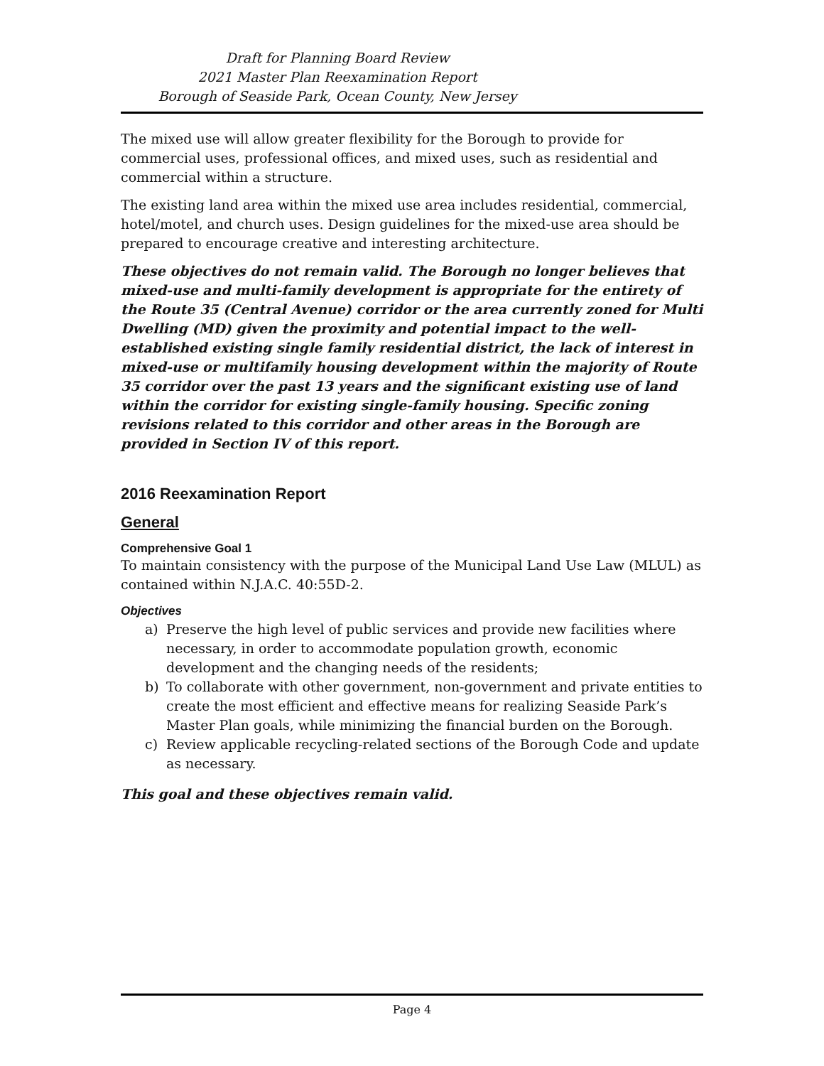Draft for Planning Board Review
2021 Master Plan Reexamination Report
Borough of Seaside Park, Ocean County, New Jersey
The mixed use will allow greater flexibility for the Borough to provide for commercial uses, professional offices, and mixed uses, such as residential and commercial within a structure.
The existing land area within the mixed use area includes residential, commercial, hotel/motel, and church uses. Design guidelines for the mixed-use area should be prepared to encourage creative and interesting architecture.
These objectives do not remain valid. The Borough no longer believes that mixed-use and multi-family development is appropriate for the entirety of the Route 35 (Central Avenue) corridor or the area currently zoned for Multi Dwelling (MD) given the proximity and potential impact to the well-established existing single family residential district, the lack of interest in mixed-use or multifamily housing development within the majority of Route 35 corridor over the past 13 years and the significant existing use of land within the corridor for existing single-family housing. Specific zoning revisions related to this corridor and other areas in the Borough are provided in Section IV of this report.
2016 Reexamination Report
General
Comprehensive Goal 1
To maintain consistency with the purpose of the Municipal Land Use Law (MLUL) as contained within N.J.A.C. 40:55D-2.
Objectives
a) Preserve the high level of public services and provide new facilities where necessary, in order to accommodate population growth, economic development and the changing needs of the residents;
b) To collaborate with other government, non-government and private entities to create the most efficient and effective means for realizing Seaside Park’s Master Plan goals, while minimizing the financial burden on the Borough.
c) Review applicable recycling-related sections of the Borough Code and update as necessary.
This goal and these objectives remain valid.
Page 4